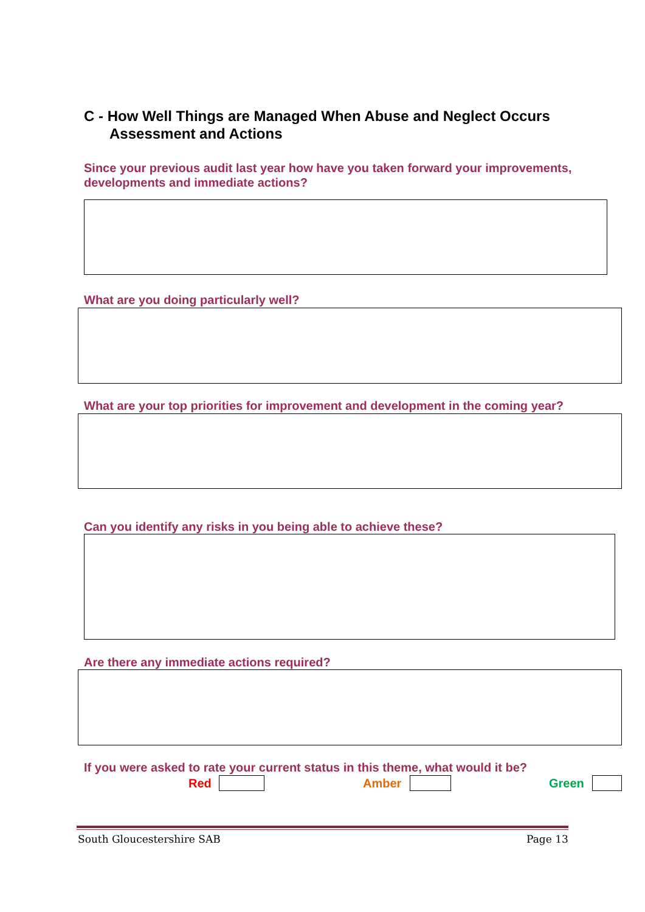C - How Well Things are Managed When Abuse and Neglect Occurs
Assessment and Actions
Since your previous audit last year how have you taken forward your improvements, developments and immediate actions?
What are you doing particularly well?
What are your top priorities for improvement and development in the coming year?
Can you identify any risks in you being able to achieve these?
Are there any immediate actions required?
If you were asked to rate your current status in this theme, what would it be?
Red Amber Green
South Gloucestershire SAB Page 13